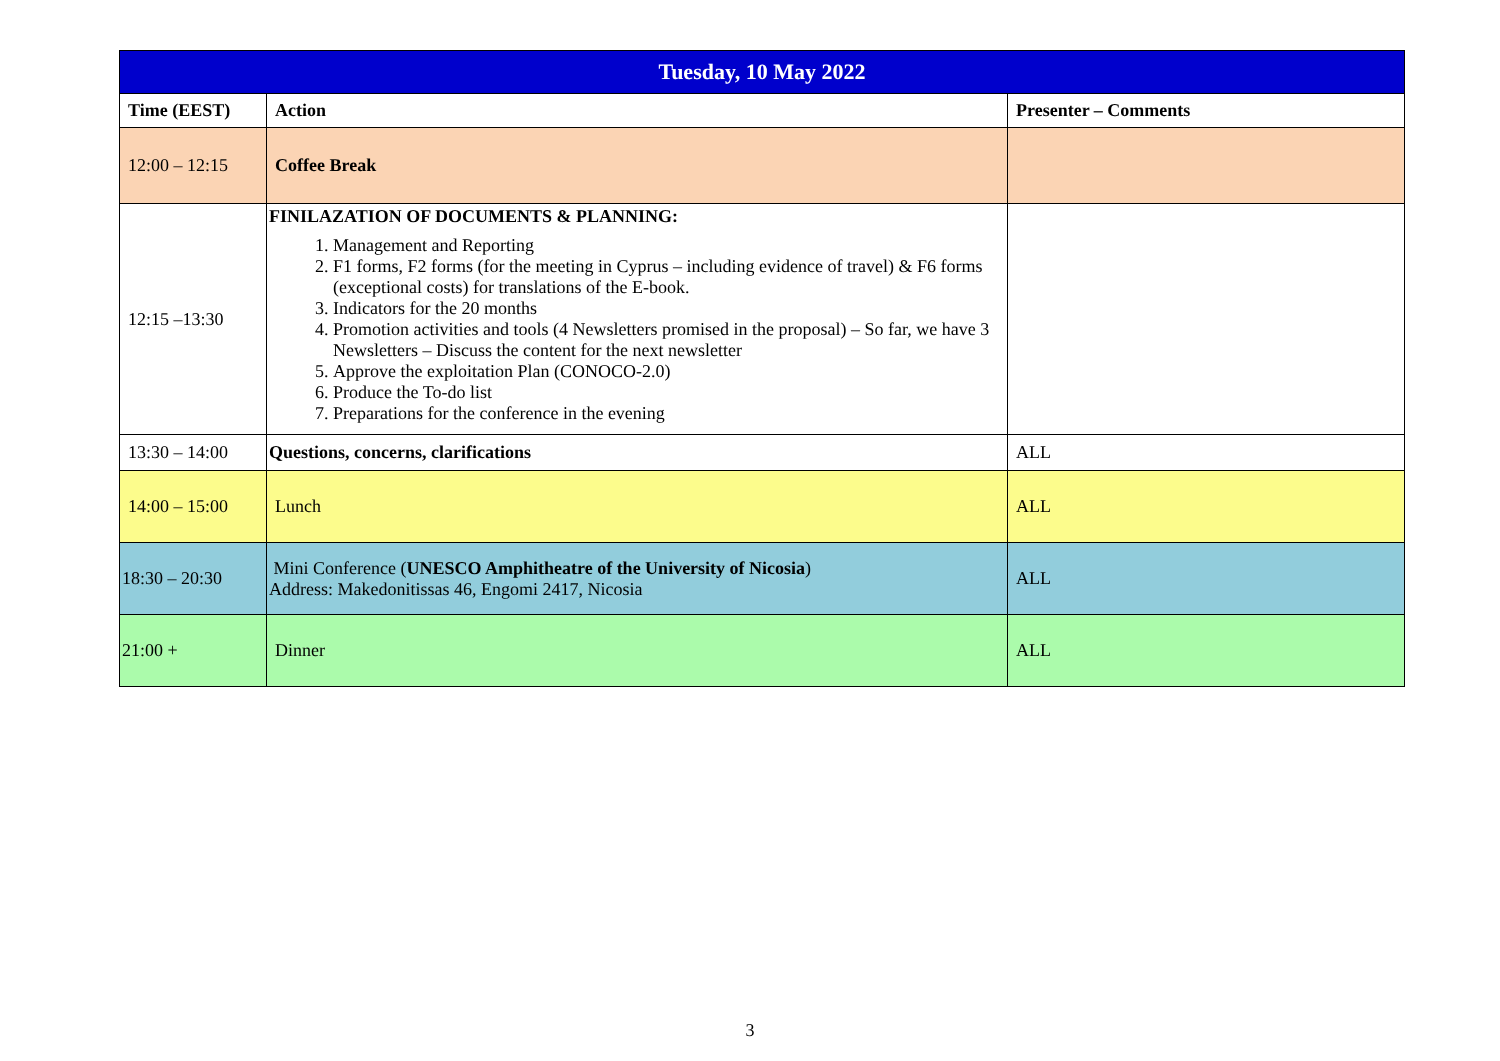| Tuesday, 10 May 2022 | | |
| --- | --- | --- |
| Time (EEST) | Action | Presenter – Comments |
| 12:00 – 12:15 | Coffee Break | |
| 12:15 –13:30 | FINILAZATION OF DOCUMENTS & PLANNING: 1. Management and Reporting 2. F1 forms, F2 forms (for the meeting in Cyprus – including evidence of travel) & F6 forms (exceptional costs) for translations of the E-book. 3. Indicators for the 20 months 4. Promotion activities and tools (4 Newsletters promised in the proposal) – So far, we have 3 Newsletters – Discuss the content for the next newsletter 5. Approve the exploitation Plan (CONOCO-2.0) 6. Produce the To-do list 7. Preparations for the conference in the evening | |
| 13:30 – 14:00 | Questions, concerns, clarifications | ALL |
| 14:00 – 15:00 | Lunch | ALL |
| 18:30 – 20:30 | Mini Conference ( UNESCO Amphitheatre of the University of Nicosia ) Address: Makedonitissas 46, Engomi 2417, Nicosia | ALL |
| 21:00 + | Dinner | ALL |
3